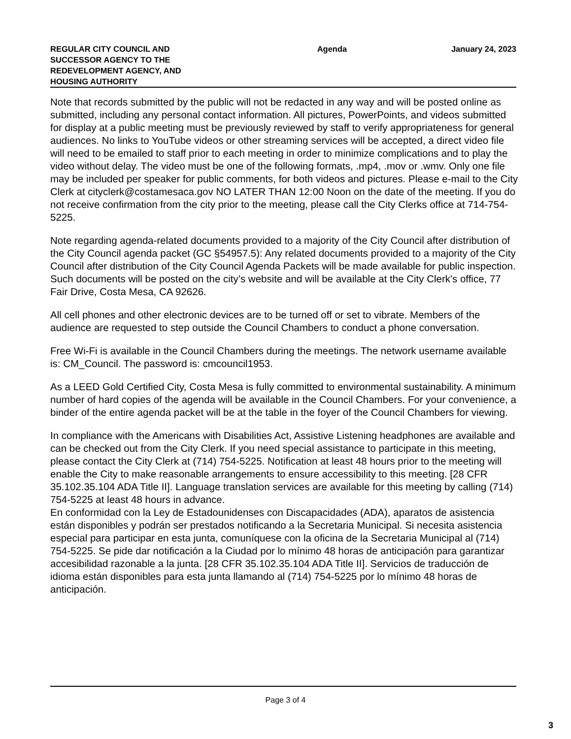REGULAR CITY COUNCIL AND SUCCESSOR AGENCY TO THE REDEVELOPMENT AGENCY, AND HOUSING AUTHORITY
Agenda January 24, 2023
Note that records submitted by the public will not be redacted in any way and will be posted online as submitted, including any personal contact information. All pictures, PowerPoints, and videos submitted for display at a public meeting must be previously reviewed by staff to verify appropriateness for general audiences. No links to YouTube videos or other streaming services will be accepted, a direct video file will need to be emailed to staff prior to each meeting in order to minimize complications and to play the video without delay. The video must be one of the following formats, .mp4, .mov or .wmv. Only one file may be included per speaker for public comments, for both videos and pictures. Please e-mail to the City Clerk at cityclerk@costamesaca.gov NO LATER THAN 12:00 Noon on the date of the meeting. If you do not receive confirmation from the city prior to the meeting, please call the City Clerks office at 714-754-5225.
Note regarding agenda-related documents provided to a majority of the City Council after distribution of the City Council agenda packet (GC §54957.5): Any related documents provided to a majority of the City Council after distribution of the City Council Agenda Packets will be made available for public inspection. Such documents will be posted on the city’s website and will be available at the City Clerk's office, 77 Fair Drive, Costa Mesa, CA 92626.
All cell phones and other electronic devices are to be turned off or set to vibrate. Members of the audience are requested to step outside the Council Chambers to conduct a phone conversation.
Free Wi-Fi is available in the Council Chambers during the meetings. The network username available is: CM_Council. The password is: cmcouncil1953.
As a LEED Gold Certified City, Costa Mesa is fully committed to environmental sustainability. A minimum number of hard copies of the agenda will be available in the Council Chambers. For your convenience, a binder of the entire agenda packet will be at the table in the foyer of the Council Chambers for viewing.
In compliance with the Americans with Disabilities Act, Assistive Listening headphones are available and can be checked out from the City Clerk. If you need special assistance to participate in this meeting, please contact the City Clerk at (714) 754-5225. Notification at least 48 hours prior to the meeting will enable the City to make reasonable arrangements to ensure accessibility to this meeting. [28 CFR 35.102.35.104 ADA Title II]. Language translation services are available for this meeting by calling (714) 754-5225 at least 48 hours in advance.
En conformidad con la Ley de Estadounidenses con Discapacidades (ADA), aparatos de asistencia están disponibles y podrán ser prestados notificando a la Secretaria Municipal. Si necesita asistencia especial para participar en esta junta, comuníquese con la oficina de la Secretaria Municipal al (714) 754-5225. Se pide dar notificación a la Ciudad por lo mínimo 48 horas de anticipación para garantizar accesibilidad razonable a la junta. [28 CFR 35.102.35.104 ADA Title II]. Servicios de traducción de idioma están disponibles para esta junta llamando al (714) 754-5225 por lo mínimo 48 horas de anticipación.
Page 3 of 4
3